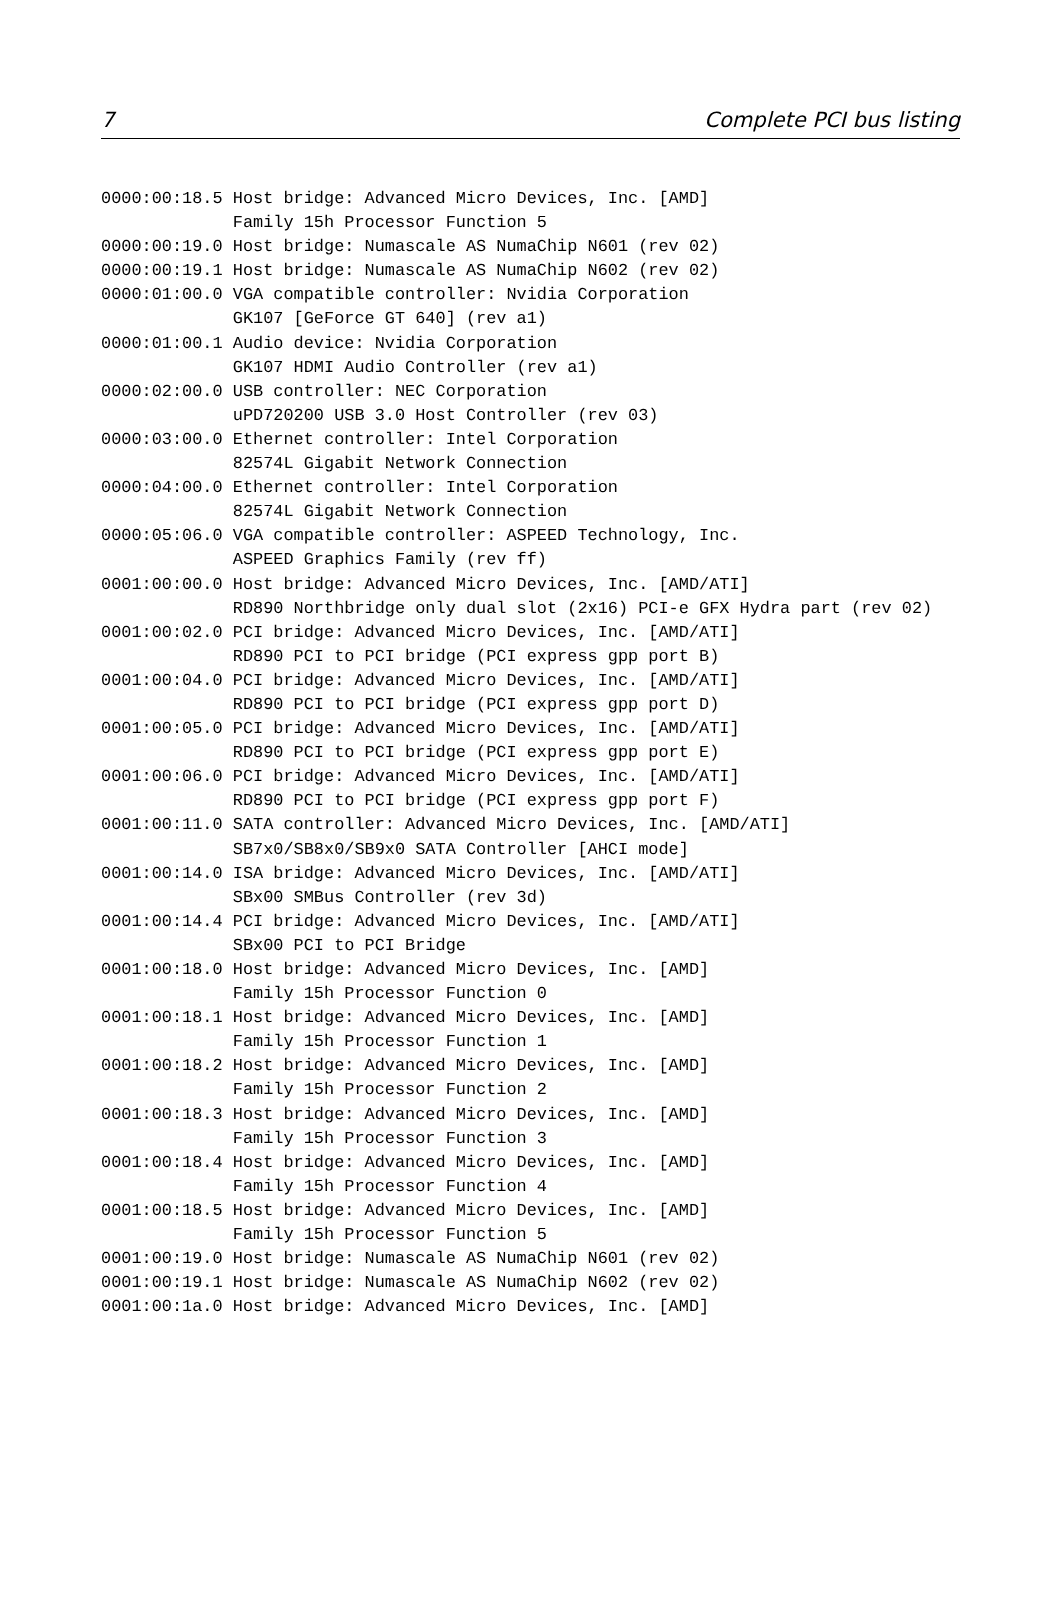7 Complete PCI bus listing
0000:00:18.5 Host bridge: Advanced Micro Devices, Inc. [AMD]
             Family 15h Processor Function 5
0000:00:19.0 Host bridge: Numascale AS NumaChip N601 (rev 02)
0000:00:19.1 Host bridge: Numascale AS NumaChip N602 (rev 02)
0000:01:00.0 VGA compatible controller: Nvidia Corporation
             GK107 [GeForce GT 640] (rev a1)
0000:01:00.1 Audio device: Nvidia Corporation
             GK107 HDMI Audio Controller (rev a1)
0000:02:00.0 USB controller: NEC Corporation
             uPD720200 USB 3.0 Host Controller (rev 03)
0000:03:00.0 Ethernet controller: Intel Corporation
             82574L Gigabit Network Connection
0000:04:00.0 Ethernet controller: Intel Corporation
             82574L Gigabit Network Connection
0000:05:06.0 VGA compatible controller: ASPEED Technology, Inc.
             ASPEED Graphics Family (rev ff)
0001:00:00.0 Host bridge: Advanced Micro Devices, Inc. [AMD/ATI]
             RD890 Northbridge only dual slot (2x16) PCI-e GFX Hydra part (rev 02)
0001:00:02.0 PCI bridge: Advanced Micro Devices, Inc. [AMD/ATI]
             RD890 PCI to PCI bridge (PCI express gpp port B)
0001:00:04.0 PCI bridge: Advanced Micro Devices, Inc. [AMD/ATI]
             RD890 PCI to PCI bridge (PCI express gpp port D)
0001:00:05.0 PCI bridge: Advanced Micro Devices, Inc. [AMD/ATI]
             RD890 PCI to PCI bridge (PCI express gpp port E)
0001:00:06.0 PCI bridge: Advanced Micro Devices, Inc. [AMD/ATI]
             RD890 PCI to PCI bridge (PCI express gpp port F)
0001:00:11.0 SATA controller: Advanced Micro Devices, Inc. [AMD/ATI]
             SB7x0/SB8x0/SB9x0 SATA Controller [AHCI mode]
0001:00:14.0 ISA bridge: Advanced Micro Devices, Inc. [AMD/ATI]
             SBx00 SMBus Controller (rev 3d)
0001:00:14.4 PCI bridge: Advanced Micro Devices, Inc. [AMD/ATI]
             SBx00 PCI to PCI Bridge
0001:00:18.0 Host bridge: Advanced Micro Devices, Inc. [AMD]
             Family 15h Processor Function 0
0001:00:18.1 Host bridge: Advanced Micro Devices, Inc. [AMD]
             Family 15h Processor Function 1
0001:00:18.2 Host bridge: Advanced Micro Devices, Inc. [AMD]
             Family 15h Processor Function 2
0001:00:18.3 Host bridge: Advanced Micro Devices, Inc. [AMD]
             Family 15h Processor Function 3
0001:00:18.4 Host bridge: Advanced Micro Devices, Inc. [AMD]
             Family 15h Processor Function 4
0001:00:18.5 Host bridge: Advanced Micro Devices, Inc. [AMD]
             Family 15h Processor Function 5
0001:00:19.0 Host bridge: Numascale AS NumaChip N601 (rev 02)
0001:00:19.1 Host bridge: Numascale AS NumaChip N602 (rev 02)
0001:00:1a.0 Host bridge: Advanced Micro Devices, Inc. [AMD]